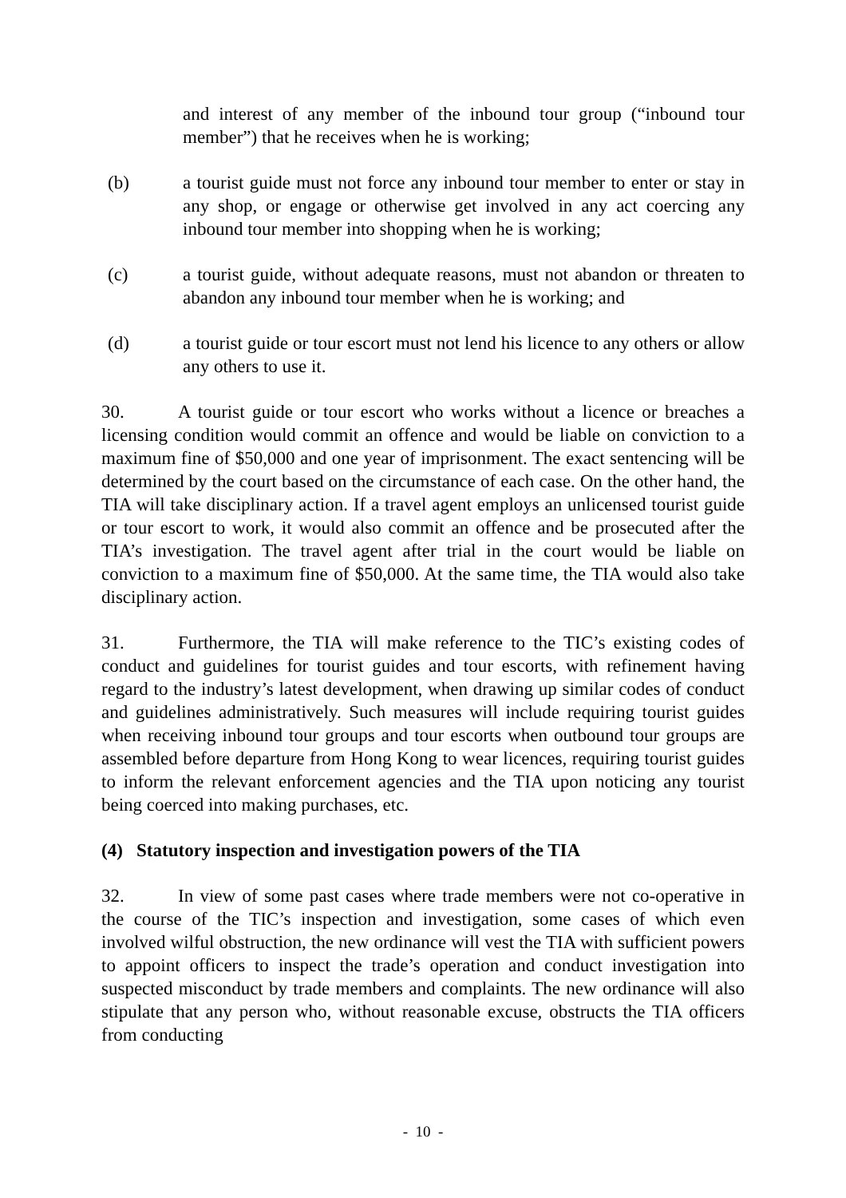and interest of any member of the inbound tour group (“inbound tour member”) that he receives when he is working;
(b) a tourist guide must not force any inbound tour member to enter or stay in any shop, or engage or otherwise get involved in any act coercing any inbound tour member into shopping when he is working;
(c) a tourist guide, without adequate reasons, must not abandon or threaten to abandon any inbound tour member when he is working; and
(d) a tourist guide or tour escort must not lend his licence to any others or allow any others to use it.
30. A tourist guide or tour escort who works without a licence or breaches a licensing condition would commit an offence and would be liable on conviction to a maximum fine of $50,000 and one year of imprisonment. The exact sentencing will be determined by the court based on the circumstance of each case. On the other hand, the TIA will take disciplinary action. If a travel agent employs an unlicensed tourist guide or tour escort to work, it would also commit an offence and be prosecuted after the TIA’s investigation. The travel agent after trial in the court would be liable on conviction to a maximum fine of $50,000. At the same time, the TIA would also take disciplinary action.
31. Furthermore, the TIA will make reference to the TIC’s existing codes of conduct and guidelines for tourist guides and tour escorts, with refinement having regard to the industry’s latest development, when drawing up similar codes of conduct and guidelines administratively. Such measures will include requiring tourist guides when receiving inbound tour groups and tour escorts when outbound tour groups are assembled before departure from Hong Kong to wear licences, requiring tourist guides to inform the relevant enforcement agencies and the TIA upon noticing any tourist being coerced into making purchases, etc.
(4) Statutory inspection and investigation powers of the TIA
32. In view of some past cases where trade members were not co-operative in the course of the TIC’s inspection and investigation, some cases of which even involved wilful obstruction, the new ordinance will vest the TIA with sufficient powers to appoint officers to inspect the trade’s operation and conduct investigation into suspected misconduct by trade members and complaints. The new ordinance will also stipulate that any person who, without reasonable excuse, obstructs the TIA officers from conducting
- 10 -